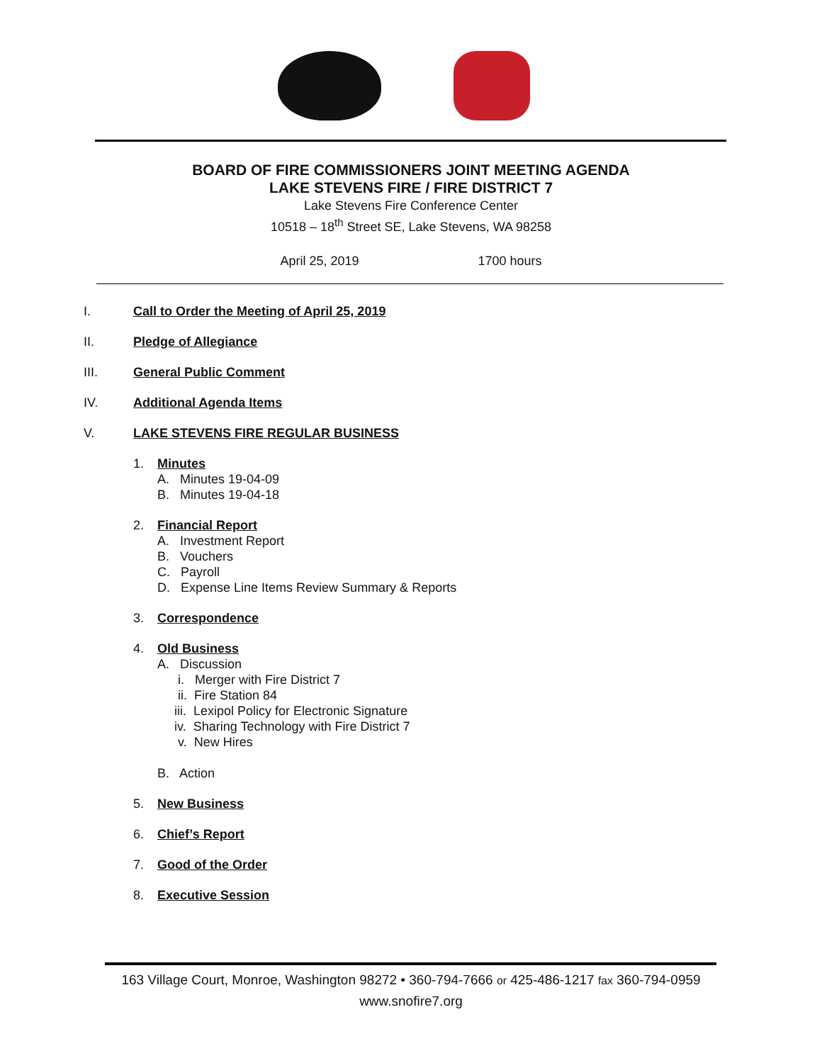BOARD OF FIRE COMMISSIONERS JOINT MEETING AGENDA
LAKE STEVENS FIRE / FIRE DISTRICT 7
Lake Stevens Fire Conference Center
10518 – 18<sup>th</sup> Street SE, Lake Stevens, WA 98258
April 25, 2019 1700 hours
I. Call to Order the Meeting of April 25, 2019
II. Pledge of Allegiance
III. General Public Comment
IV. Additional Agenda Items
V. LAKE STEVENS FIRE REGULAR BUSINESS
1. Minutes
A. Minutes 19-04-09
B. Minutes 19-04-18
2. Financial Report
A. Investment Report
B. Vouchers
C. Payroll
D. Expense Line Items Review Summary & Reports
3. Correspondence
4. Old Business
A. Discussion
i. Merger with Fire District 7
ii. Fire Station 84
iii. Lexipol Policy for Electronic Signature
iv. Sharing Technology with Fire District 7
v. New Hires
B. Action
5. New Business
6. Chief’s Report
7. Good of the Order
8. Executive Session
163 Village Court, Monroe, Washington 98272 • 360-794-7666 or 425-486-1217 fax 360-794-0959
www.snofire7.org